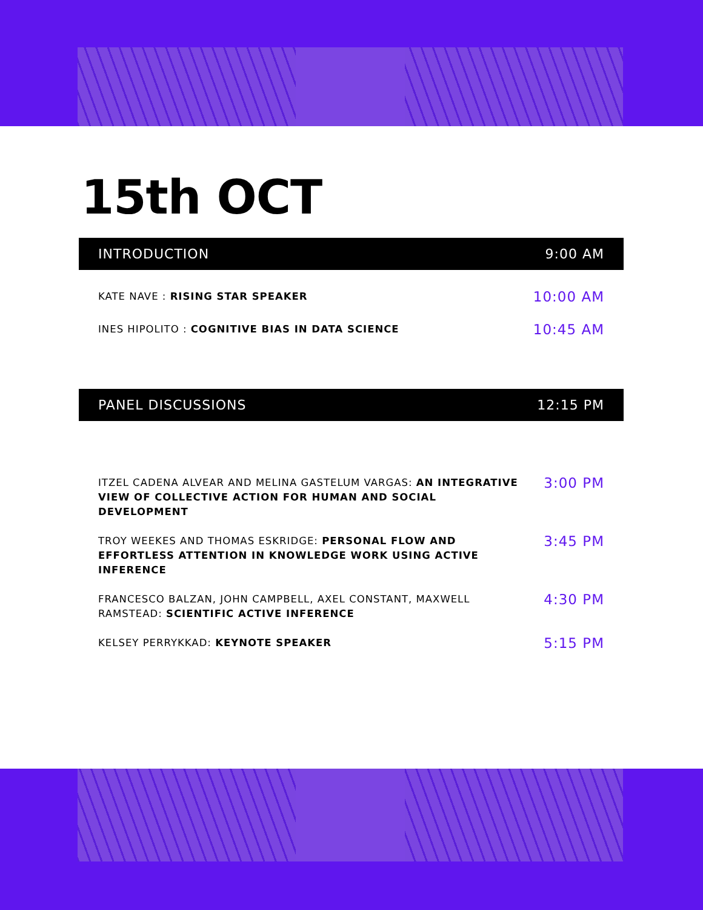15th OCT
INTRODUCTION 9:00 AM
KATE NAVE : RISING STAR SPEAKER 10:00 AM
INES HIPOLITO : COGNITIVE BIAS IN DATA SCIENCE 10:45 AM
PANEL DISCUSSIONS 12:15 PM
ITZEL CADENA ALVEAR AND MELINA GASTELUM VARGAS: AN INTEGRATIVE VIEW OF COLLECTIVE ACTION FOR HUMAN AND SOCIAL DEVELOPMENT 3:00 PM
TROY WEEKES AND THOMAS ESKRIDGE: PERSONAL FLOW AND EFFORTLESS ATTENTION IN KNOWLEDGE WORK USING ACTIVE INFERENCE 3:45 PM
FRANCESCO BALZAN, JOHN CAMPBELL, AXEL CONSTANT, MAXWELL RAMSTEAD: SCIENTIFIC ACTIVE INFERENCE 4:30 PM
KELSEY PERRYKKAD: KEYNOTE SPEAKER 5:15 PM